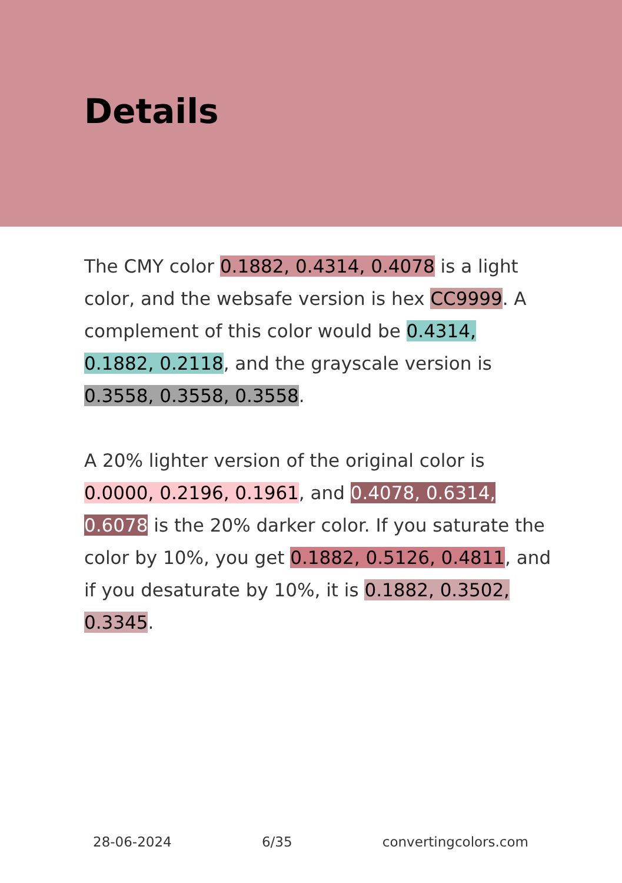Details
The CMY color 0.1882, 0.4314, 0.4078 is a light color, and the websafe version is hex CC9999. A complement of this color would be 0.4314, 0.1882, 0.2118, and the grayscale version is 0.3558, 0.3558, 0.3558.
A 20% lighter version of the original color is 0.0000, 0.2196, 0.1961, and 0.4078, 0.6314, 0.6078 is the 20% darker color. If you saturate the color by 10%, you get 0.1882, 0.5126, 0.4811, and if you desaturate by 10%, it is 0.1882, 0.3502, 0.3345.
28-06-2024 6/35 convertingcolors.com